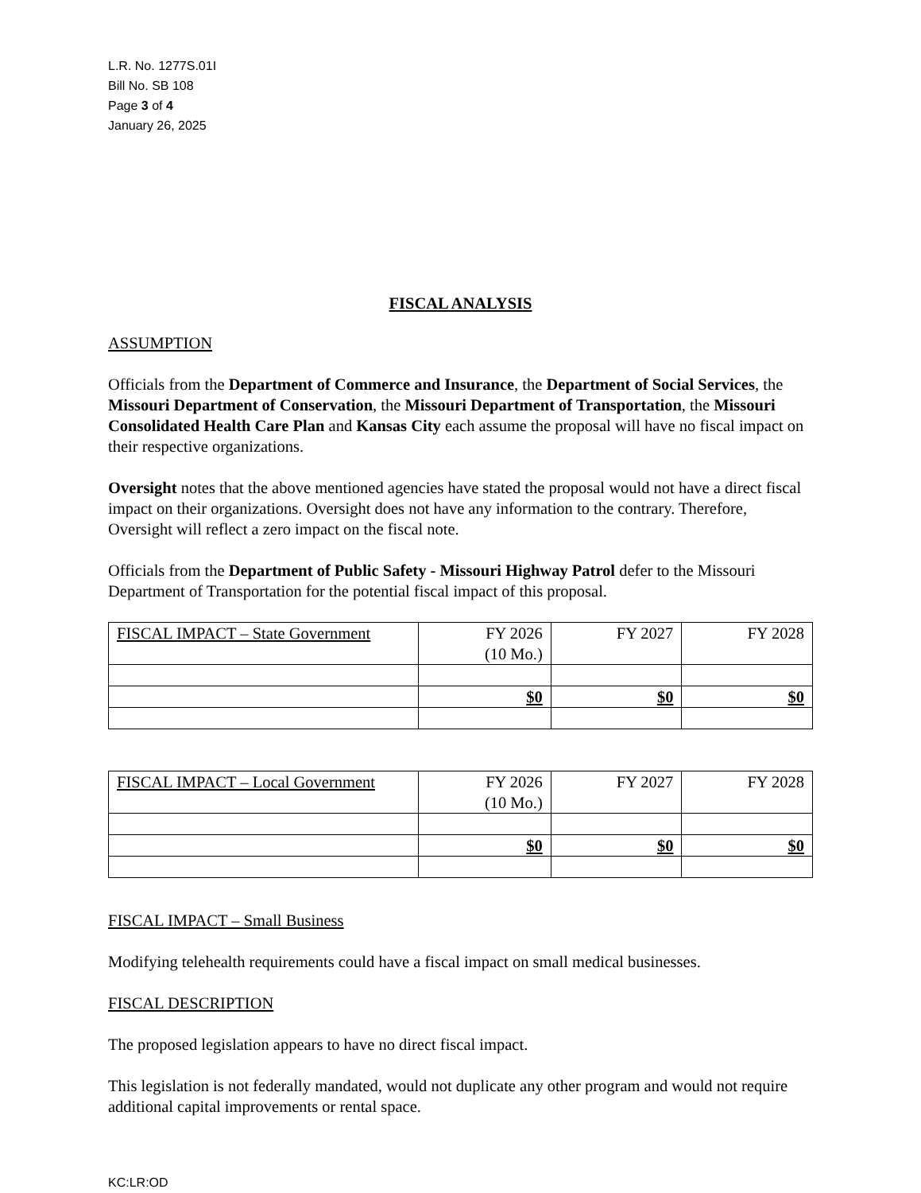L.R. No. 1277S.01I
Bill No. SB 108
Page 3 of 4
January 26, 2025
FISCAL ANALYSIS
ASSUMPTION
Officials from the Department of Commerce and Insurance, the Department of Social Services, the Missouri Department of Conservation, the Missouri Department of Transportation, the Missouri Consolidated Health Care Plan and Kansas City each assume the proposal will have no fiscal impact on their respective organizations.
Oversight notes that the above mentioned agencies have stated the proposal would not have a direct fiscal impact on their organizations. Oversight does not have any information to the contrary. Therefore, Oversight will reflect a zero impact on the fiscal note.
Officials from the Department of Public Safety - Missouri Highway Patrol defer to the Missouri Department of Transportation for the potential fiscal impact of this proposal.
| FISCAL IMPACT – State Government | FY 2026 (10 Mo.) | FY 2027 | FY 2028 |
| | $0 | $0 | $0 |
| FISCAL IMPACT – Local Government | FY 2026 (10 Mo.) | FY 2027 | FY 2028 |
| | $0 | $0 | $0 |
FISCAL IMPACT – Small Business
Modifying telehealth requirements could have a fiscal impact on small medical businesses.
FISCAL DESCRIPTION
The proposed legislation appears to have no direct fiscal impact.
This legislation is not federally mandated, would not duplicate any other program and would not require additional capital improvements or rental space.
KC:LR:OD